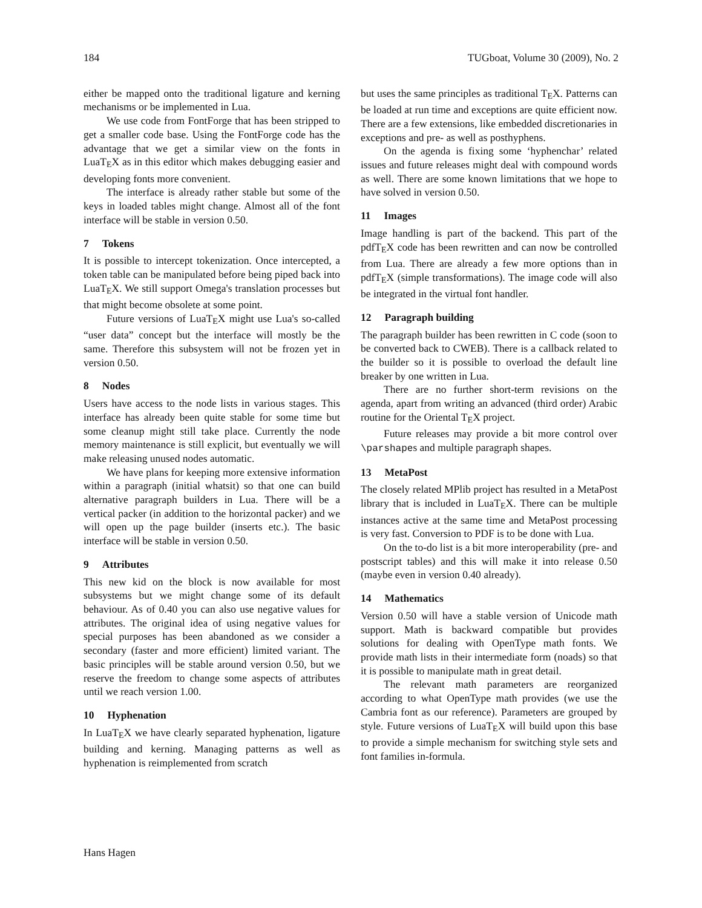184 TUGboat, Volume 30 (2009), No. 2
either be mapped onto the traditional ligature and kerning mechanisms or be implemented in Lua.
We use code from FontForge that has been stripped to get a smaller code base. Using the FontForge code has the advantage that we get a similar view on the fonts in LuaTEX as in this editor which makes debugging easier and developing fonts more convenient.
The interface is already rather stable but some of the keys in loaded tables might change. Almost all of the font interface will be stable in version 0.50.
7 Tokens
It is possible to intercept tokenization. Once intercepted, a token table can be manipulated before being piped back into LuaTEX. We still support Omega's translation processes but that might become obsolete at some point.
Future versions of LuaTEX might use Lua's so-called “user data” concept but the interface will mostly be the same. Therefore this subsystem will not be frozen yet in version 0.50.
8 Nodes
Users have access to the node lists in various stages. This interface has already been quite stable for some time but some cleanup might still take place. Currently the node memory maintenance is still explicit, but eventually we will make releasing unused nodes automatic.
We have plans for keeping more extensive information within a paragraph (initial whatsit) so that one can build alternative paragraph builders in Lua. There will be a vertical packer (in addition to the horizontal packer) and we will open up the page builder (inserts etc.). The basic interface will be stable in version 0.50.
9 Attributes
This new kid on the block is now available for most subsystems but we might change some of its default behaviour. As of 0.40 you can also use negative values for attributes. The original idea of using negative values for special purposes has been abandoned as we consider a secondary (faster and more efficient) limited variant. The basic principles will be stable around version 0.50, but we reserve the freedom to change some aspects of attributes until we reach version 1.00.
10 Hyphenation
In LuaTEX we have clearly separated hyphenation, ligature building and kerning. Managing patterns as well as hyphenation is reimplemented from scratch
but uses the same principles as traditional TEX. Patterns can be loaded at run time and exceptions are quite efficient now. There are a few extensions, like embedded discretionaries in exceptions and pre- as well as posthyphens.
On the agenda is fixing some ‘hyphenchar’ related issues and future releases might deal with compound words as well. There are some known limitations that we hope to have solved in version 0.50.
11 Images
Image handling is part of the backend. This part of the pdfTEX code has been rewritten and can now be controlled from Lua. There are already a few more options than in pdfTEX (simple transformations). The image code will also be integrated in the virtual font handler.
12 Paragraph building
The paragraph builder has been rewritten in C code (soon to be converted back to CWEB). There is a callback related to the builder so it is possible to overload the default line breaker by one written in Lua.
There are no further short-term revisions on the agenda, apart from writing an advanced (third order) Arabic routine for the Oriental TEX project.
Future releases may provide a bit more control over \parshapes and multiple paragraph shapes.
13 MetaPost
The closely related MPlib project has resulted in a MetaPost library that is included in LuaTEX. There can be multiple instances active at the same time and MetaPost processing is very fast. Conversion to PDF is to be done with Lua.
On the to-do list is a bit more interoperability (pre- and postscript tables) and this will make it into release 0.50 (maybe even in version 0.40 already).
14 Mathematics
Version 0.50 will have a stable version of Unicode math support. Math is backward compatible but provides solutions for dealing with OpenType math fonts. We provide math lists in their intermediate form (noads) so that it is possible to manipulate math in great detail.
The relevant math parameters are reorganized according to what OpenType math provides (we use the Cambria font as our reference). Parameters are grouped by style. Future versions of LuaTEX will build upon this base to provide a simple mechanism for switching style sets and font families in-formula.
Hans Hagen